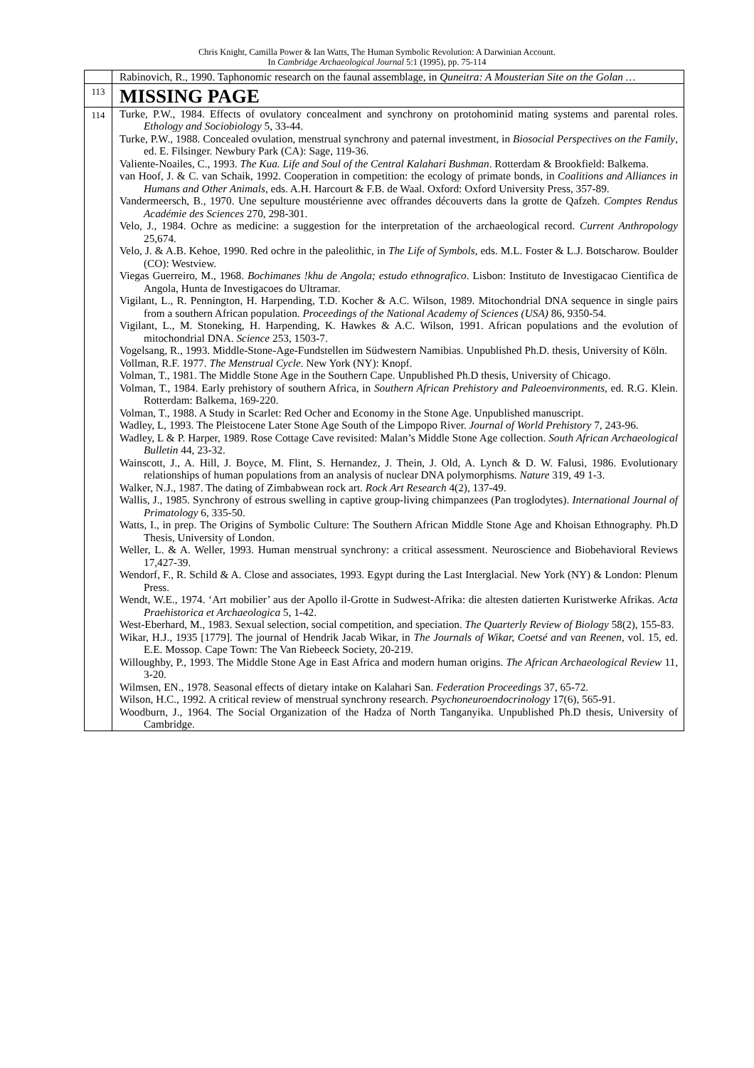Chris Knight, Camilla Power & Ian Watts, The Human Symbolic Revolution: A Darwinian Account.
In Cambridge Archaeological Journal 5:1 (1995), pp. 75-114
| | Rabinovich, R., 1990. Taphonomic research on the faunal assemblage, in Quneitra: A Mousterian Site on the Golan … |
| 113 | MISSING PAGE |
| 114 | Turke, P.W., 1984. Effects of ovulatory concealment and synchrony on protohominid mating systems and parental roles. Ethology and Sociobiology 5, 33-44. Turke, P.W., 1988. Concealed ovulation, menstrual synchrony and paternal investment, in Biosocial Perspectives on the Family , ed. E. Filsinger. Newbury Park (CA): Sage, 119-36. Valiente-Noailes, C., 1993. The Kua. Life and Soul of the Central Kalahari Bushman . Rotterdam & Brookfield: Balkema. van Hoof, J. & C. van Schaik, 1992. Cooperation in competition: the ecology of primate bonds, in Coalitions and Alliances in Humans and Other Animals , eds. A.H. Harcourt & F.B. de Waal. Oxford: Oxford University Press, 357-89. Vandermeersch, B., 1970. Une sepulture moustérienne avec offrandes découverts dans la grotte de Qafzeh. Comptes Rendus Académie des Sciences 270, 298-301. Velo, J., 1984. Ochre as medicine: a suggestion for the interpretation of the archaeological record. Current Anthropology 25,674. Velo, J. & A.B. Kehoe, 1990. Red ochre in the paleolithic, in The Life of Symbols , eds. M.L. Foster & L.J. Botscharow. Boulder (CO): Westview. Viegas Guerreiro, M., 1968. Bochimanes !khu de Angola; estudo ethnografico . Lisbon: Instituto de Investigacao Cientifica de Angola, Hunta de Investigacoes do Ultramar. Vigilant, L., R. Pennington, H. Harpending, T.D. Kocher & A.C. Wilson, 1989. Mitochondrial DNA sequence in single pairs from a southern African population. Proceedings of the National Academy of Sciences (USA) 86, 9350-54. Vigilant, L., M. Stoneking, H. Harpending, K. Hawkes & A.C. Wilson, 1991. African populations and the evolution of mitochondrial DNA. Science 253, 1503-7. Vogelsang, R., 1993. Middle-Stone-Age-Fundstellen im Südwestern Namibias. Unpublished Ph.D. thesis, University of Köln. Vollman, R.F. 1977. The Menstrual Cycle . New York (NY): Knopf. Volman, T., 1981. The Middle Stone Age in the Southern Cape. Unpublished Ph.D thesis, University of Chicago. Volman, T., 1984. Early prehistory of southern Africa, in Southern African Prehistory and Paleoenvironments , ed. R.G. Klein. Rotterdam: Balkema, 169-220. Volman, T., 1988. A Study in Scarlet: Red Ocher and Economy in the Stone Age. Unpublished manuscript. Wadley, L, 1993. The Pleistocene Later Stone Age South of the Limpopo River. Journal of World Prehistory 7, 243-96. Wadley, L & P. Harper, 1989. Rose Cottage Cave revisited: Malan’s Middle Stone Age collection. South African Archaeological Bulletin 44, 23-32. Wainscott, J., A. Hill, J. Boyce, M. Flint, S. Hernandez, J. Thein, J. Old, A. Lynch & D. W. Falusi, 1986. Evolutionary relationships of human populations from an analysis of nuclear DNA polymorphisms. Nature 319, 49 1-3. Walker, N.J., 1987. The dating of Zimbabwean rock art. Rock Art Research 4(2), 137-49. Wallis, J., 1985. Synchrony of estrous swelling in captive group-living chimpanzees (Pan troglodytes). International Journal of Primatology 6, 335-50. Watts, I., in prep. The Origins of Symbolic Culture: The Southern African Middle Stone Age and Khoisan Ethnography. Ph.D Thesis, University of London. Weller, L. & A. Weller, 1993. Human menstrual synchrony: a critical assessment. Neuroscience and Biobehavioral Reviews 17,427-39. Wendorf, F., R. Schild & A. Close and associates, 1993. Egypt during the Last Interglacial. New York (NY) & London: Plenum Press. Wendt, W.E., 1974. ‘Art mobilier’ aus der Apollo il-Grotte in Sudwest-Afrika: die altesten datierten Kuristwerke Afrikas. Acta Praehistorica et Archaeologica 5, 1-42. West-Eberhard, M., 1983. Sexual selection, social competition, and speciation. The Quarterly Review of Biology 58(2), 155-83. Wikar, H.J., 1935 [1779]. The journal of Hendrik Jacab Wikar, in The Journals of Wikar, Coetsé and van Reenen , vol. 15, ed. E.E. Mossop. Cape Town: The Van Riebeeck Society, 20-219. Willoughby, P., 1993. The Middle Stone Age in East Africa and modern human origins. The African Archaeological Review 11, 3-20. Wilmsen, EN., 1978. Seasonal effects of dietary intake on Kalahari San. Federation Proceedings 37, 65-72. Wilson, H.C., 1992. A critical review of menstrual synchrony research. Psychoneuroendocrinology 17(6), 565-91. Woodburn, J., 1964. The Social Organization of the Hadza of North Tanganyika. Unpublished Ph.D thesis, University of Cambridge. |